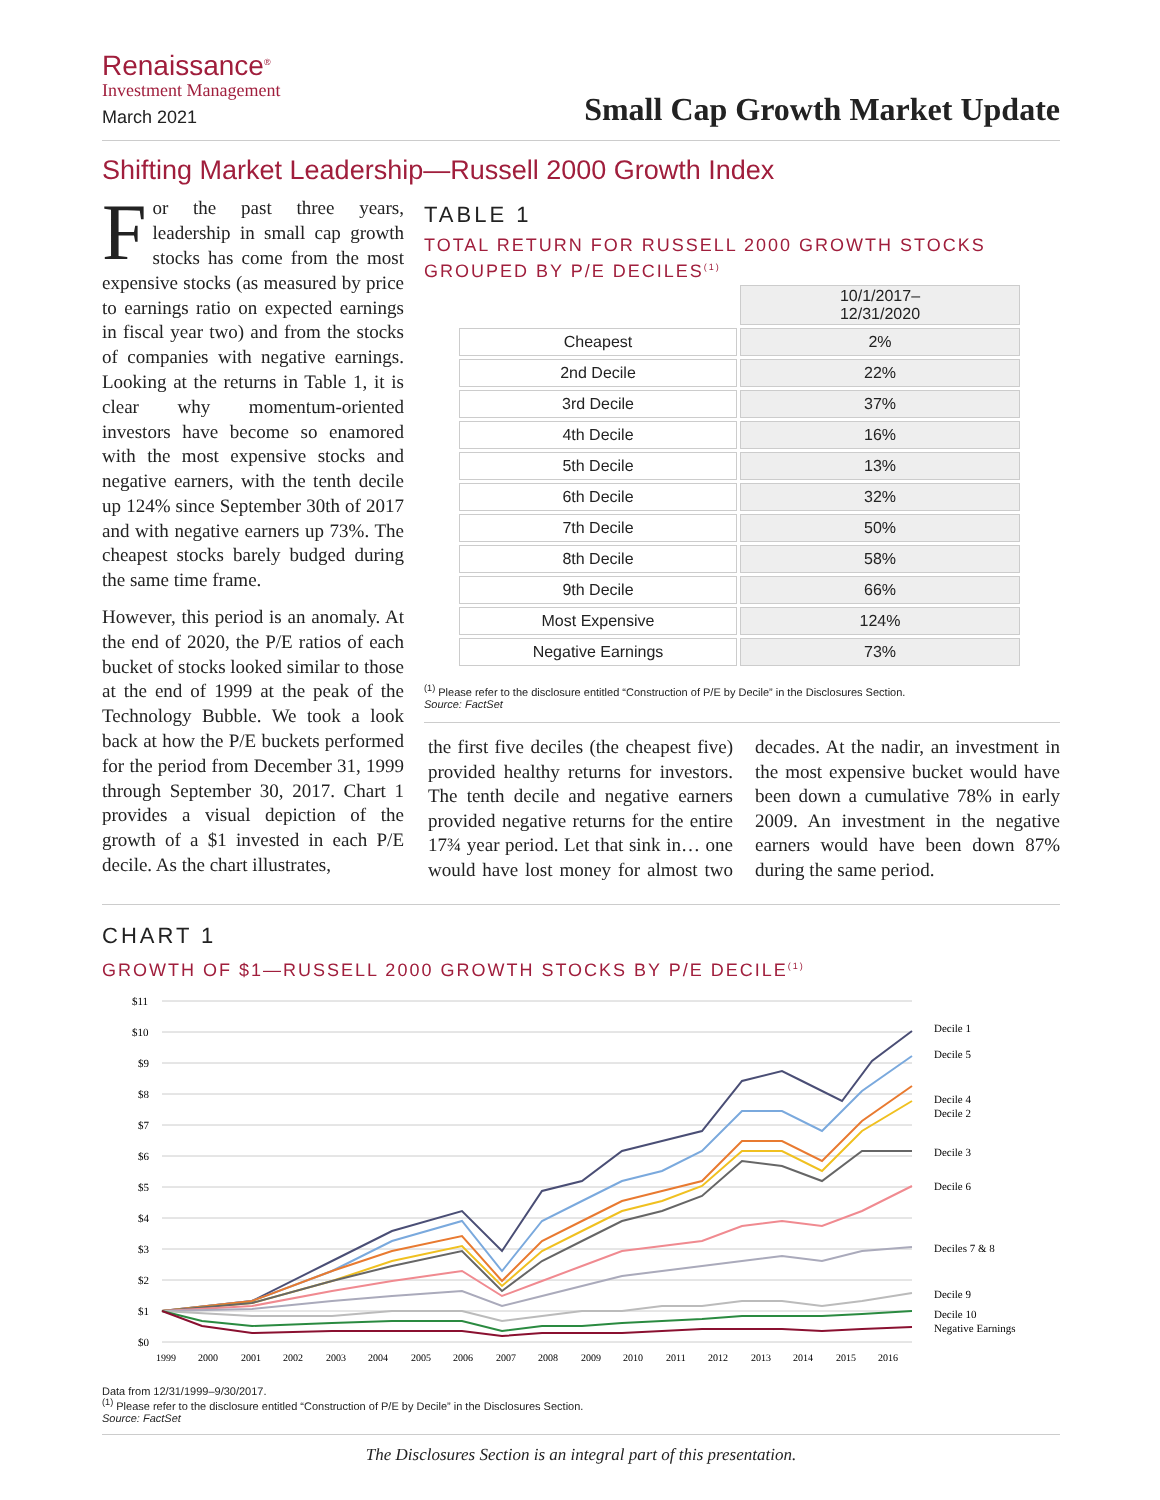Renaissance<sup>®</sup>
Investment Management
March 2021
Small Cap Growth Market Update
Shifting Market Leadership—Russell 2000 Growth Index
For the past three years, leadership in small cap growth stocks has come from the most expensive stocks (as measured by price to earnings ratio on expected earnings in fiscal year two) and from the stocks of companies with negative earnings. Looking at the returns in Table 1, it is clear why momentum-oriented investors have become so enamored with the most expensive stocks and negative earners, with the tenth decile up 124% since September 30th of 2017 and with negative earners up 73%. The cheapest stocks barely budged during the same time frame.
However, this period is an anomaly. At the end of 2020, the P/E ratios of each bucket of stocks looked similar to those at the end of 1999 at the peak of the Technology Bubble. We took a look back at how the P/E buckets performed for the period from December 31, 1999 through September 30, 2017. Chart 1 provides a visual depiction of the growth of a $1 invested in each P/E decile. As the chart illustrates,
TABLE 1
TOTAL RETURN FOR RUSSELL 2000 GROWTH STOCKS GROUPED BY P/E DECILES<sup>(1)</sup>
| | 10/1/2017– 12/31/2020 |
| --- | --- |
| Cheapest | 2% |
| 2nd Decile | 22% |
| 3rd Decile | 37% |
| 4th Decile | 16% |
| 5th Decile | 13% |
| 6th Decile | 32% |
| 7th Decile | 50% |
| 8th Decile | 58% |
| 9th Decile | 66% |
| Most Expensive | 124% |
| Negative Earnings | 73% |
<sup>(1)</sup> Please refer to the disclosure entitled “Construction of P/E by Decile” in the Disclosures Section.
Source: FactSet
the first five deciles (the cheapest five) provided healthy returns for investors. The tenth decile and negative earners provided negative returns for the entire 17¾ year period. Let that sink in… one would have lost money for almost two decades. At the nadir, an investment in the most expensive bucket would have been down a cumulative 78% in early 2009. An investment in the negative earners would have been down 87% during the same period.
CHART 1
GROWTH OF $1—RUSSELL 2000 GROWTH STOCKS BY P/E DECILE<sup>(1)</sup>
$11
$10
$9
$8
$7
$6
$5
$4
$3
$2
$1
$0
Decile 1
Decile 5
Decile 4
Decile 2
Decile 3
Decile 6
Deciles 7 & 8
Decile 9
Decile 10
Negative Earnings
1999
2000
2001
2002
2003
2004
2005
2006
2007
2008
2009
2010
2011
2012
2013
2014
2015
2016
Data from 12/31/1999–9/30/2017.
<sup>(1)</sup> Please refer to the disclosure entitled “Construction of P/E by Decile” in the Disclosures Section.
Source: FactSet
The Disclosures Section is an integral part of this presentation.